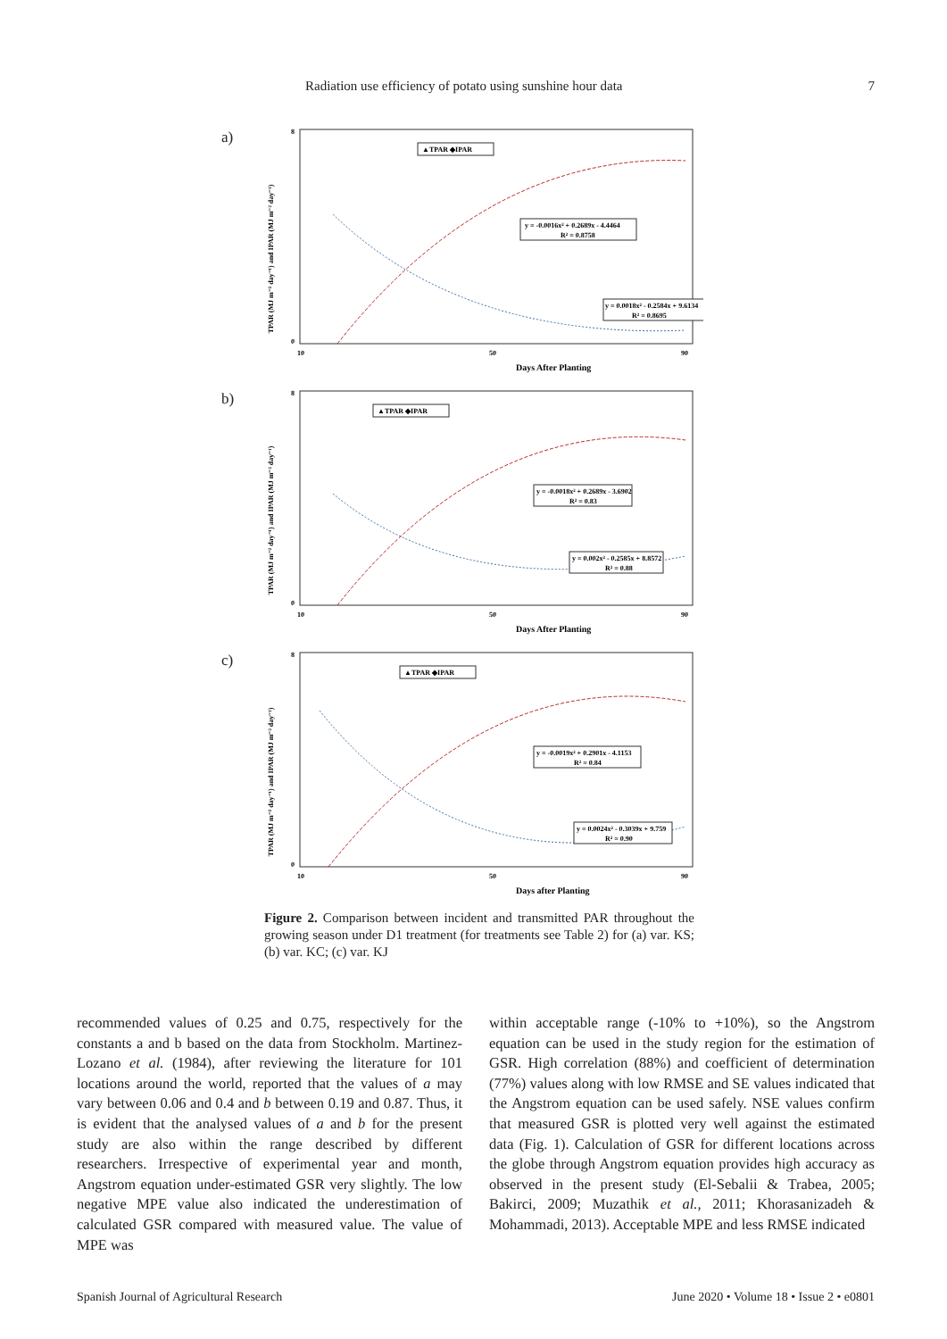Radiation use efficiency of potato using sunshine hour data 7
a)
TPAR (MJ m⁻² day⁻¹) and IPAR (MJ m⁻² day⁻¹)
8
0
10
50
90
▲TPAR ◆IPAR
y = -0.0016x² + 0.2689x - 4.4464
R² = 0.8758
y = 0.0018x² - 0.2584x + 9.6134
R² = 0.8695
Days After Planting
b)
TPAR (MJ m⁻² day⁻¹) and IPAR (MJ m⁻² day⁻¹)
8
0
10
50
90
▲TPAR ◆IPAR
y = -0.0018x² + 0.2689x - 3.6902
R² = 0.83
y = 0.002x² - 0.2585x + 8.8572
R² = 0.88
Days After Planting
c)
TPAR (MJ m⁻² day⁻¹) and IPAR (MJ m⁻² day⁻¹)
8
0
10
50
90
▲TPAR ◆IPAR
y = -0.0019x² + 0.2901x - 4.1153
R² = 0.84
y = 0.0024x² - 0.3039x + 9.759
R² = 0.90
Days after Planting
Figure 2. Comparison between incident and transmitted PAR throughout the growing season under D1 treatment (for treatments see Table 2) for (a) var. KS; (b) var. KC; (c) var. KJ
recommended values of 0.25 and 0.75, respectively for the constants a and b based on the data from Stockholm. Martinez-Lozano et al. (1984), after reviewing the literature for 101 locations around the world, reported that the values of a may vary between 0.06 and 0.4 and b between 0.19 and 0.87. Thus, it is evident that the analysed values of a and b for the present study are also within the range described by different researchers. Irrespective of experimental year and month, Angstrom equation under-estimated GSR very slightly. The low negative MPE value also indicated the underestimation of calculated GSR compared with measured value. The value of MPE was
within acceptable range (-10% to +10%), so the Angstrom equation can be used in the study region for the estimation of GSR. High correlation (88%) and coefficient of determination (77%) values along with low RMSE and SE values indicated that the Angstrom equation can be used safely. NSE values confirm that measured GSR is plotted very well against the estimated data (Fig. 1). Calculation of GSR for different locations across the globe through Angstrom equation provides high accuracy as observed in the present study (El-Sebalii & Trabea, 2005; Bakirci, 2009; Muzathik et al., 2011; Khorasanizadeh & Mohammadi, 2013). Acceptable MPE and less RMSE indicated
Spanish Journal of Agricultural Research June 2020 • Volume 18 • Issue 2 • e0801